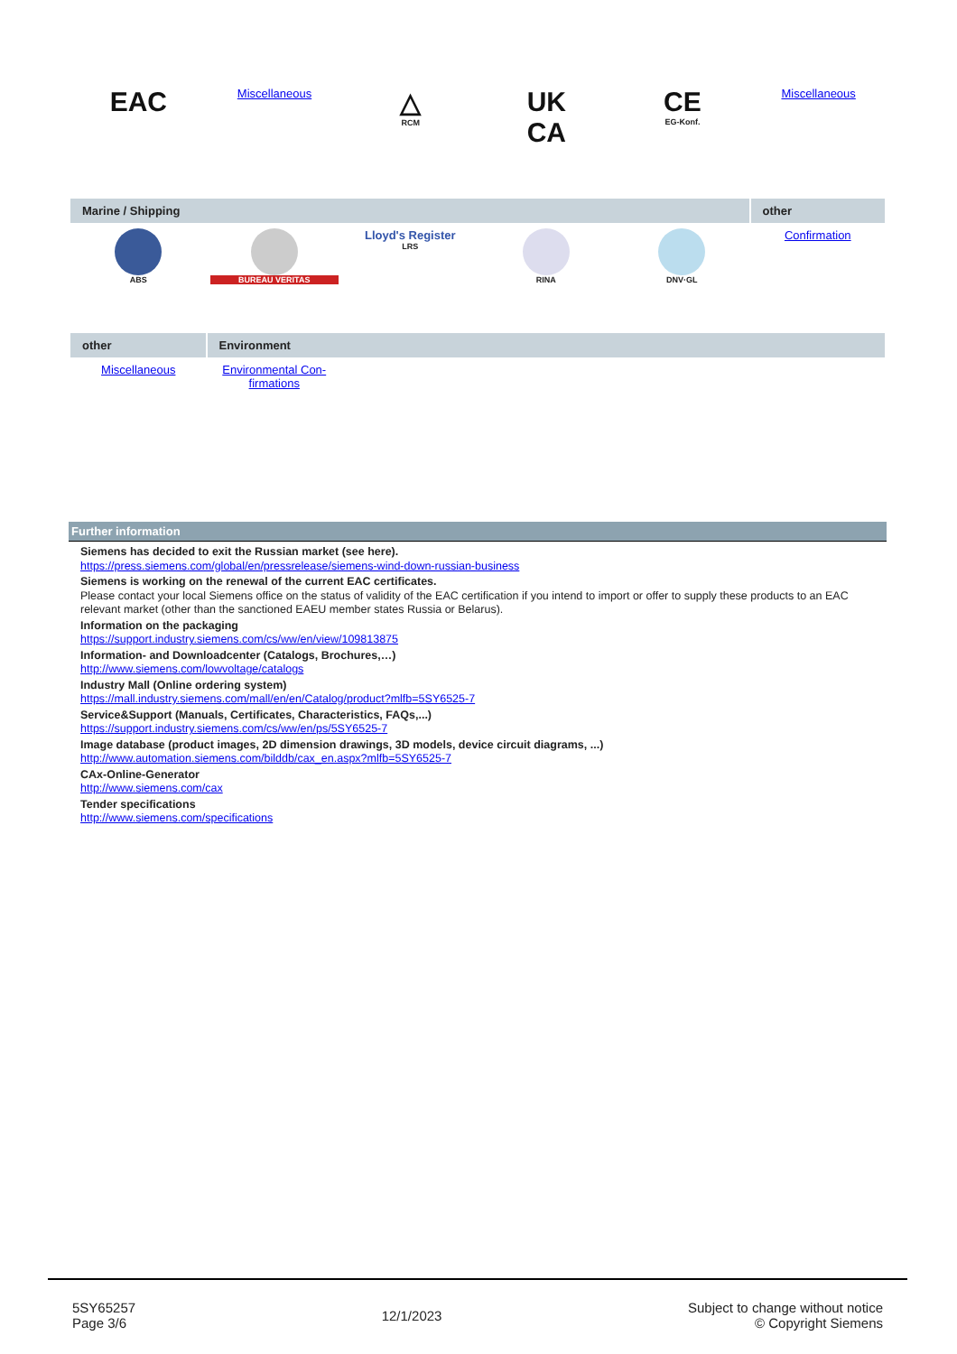| EAC | Miscellaneous | △ RCM | UK CA | CE EG-Konf. | Miscellaneous |
| Marine / Shipping | | | | | other |
| --- | --- | --- | --- | --- | --- |
| ABS | BUREAU VERITAS | Lloyd's Register LRS | RINA | DNV·GL | Confirmation |
| other | Environment | | | | |
| --- | --- | --- | --- | --- | --- |
| Miscellaneous | Environmental Con- firmations | | | | |
Further information
Siemens has decided to exit the Russian market (see here).
https://press.siemens.com/global/en/pressrelease/siemens-wind-down-russian-business
Siemens is working on the renewal of the current EAC certificates.
Please contact your local Siemens office on the status of validity of the EAC certification if you intend to import or offer to supply these products to an EAC relevant market (other than the sanctioned EAEU member states Russia or Belarus).
Information on the packaging
https://support.industry.siemens.com/cs/ww/en/view/109813875
Information- and Downloadcenter (Catalogs, Brochures,…)
http://www.siemens.com/lowvoltage/catalogs
Industry Mall (Online ordering system)
https://mall.industry.siemens.com/mall/en/en/Catalog/product?mlfb=5SY6525-7
Service&Support (Manuals, Certificates, Characteristics, FAQs,...)
https://support.industry.siemens.com/cs/ww/en/ps/5SY6525-7
Image database (product images, 2D dimension drawings, 3D models, device circuit diagrams, ...)
http://www.automation.siemens.com/bilddb/cax_en.aspx?mlfb=5SY6525-7
CAx-Online-Generator
http://www.siemens.com/cax
Tender specifications
http://www.siemens.com/specifications
5SY65257
Page 3/6
12/1/2023
Subject to change without notice
© Copyright Siemens